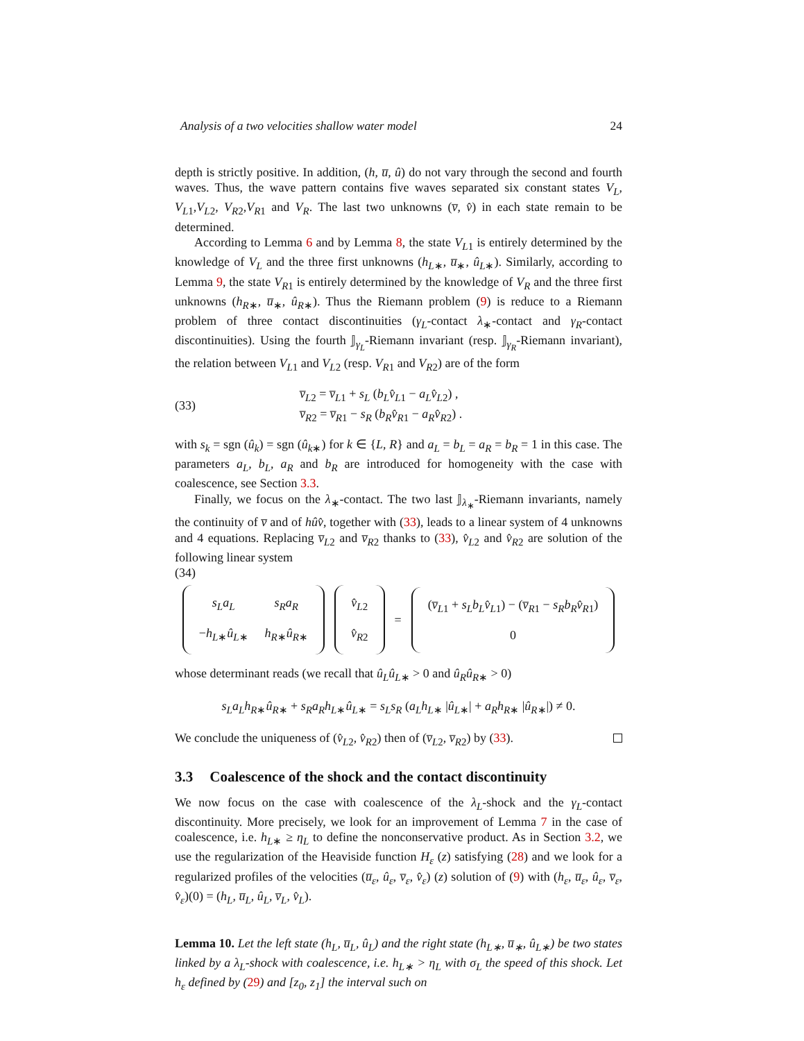Analysis of a two velocities shallow water model 24
depth is strictly positive. In addition, (h, u̅, û) do not vary through the second and fourth waves. Thus, the wave pattern contains five waves separated six constant states V<sub>L</sub>, V<sub>L1</sub>,V<sub>L2</sub>, V<sub>R2</sub>,V<sub>R1</sub> and V<sub>R</sub>. The last two unknowns (v̅, v̂) in each state remain to be determined.
According to Lemma 6 and by Lemma 8, the state V<sub>L1</sub> is entirely determined by the knowledge of V<sub>L</sub> and the three first unknowns (h<sub>L∗</sub>, u̅<sub>∗</sub>, û<sub>L∗</sub>). Similarly, according to Lemma 9, the state V<sub>R1</sub> is entirely determined by the knowledge of V<sub>R</sub> and the three first unknowns (h<sub>R∗</sub>, u̅<sub>∗</sub>, û<sub>R∗</sub>). Thus the Riemann problem (9) is reduce to a Riemann problem of three contact discontinuities (γ<sub>L</sub>-contact λ<sub>∗</sub>-contact and γ<sub>R</sub>-contact discontinuities). Using the fourth 𝕁<sub>γ<sub>L</sub></sub>-Riemann invariant (resp. 𝕁<sub>γ<sub>R</sub></sub>-Riemann invariant), the relation between V<sub>L1</sub> and V<sub>L2</sub> (resp. V<sub>R1</sub> and V<sub>R2</sub>) are of the form
(33)
v̅<sub>L2</sub> = v̅<sub>L1</sub> + s<sub>L</sub> (b<sub>L</sub>v̂<sub>L1</sub> − a<sub>L</sub>v̂<sub>L2</sub>) ,
v̅<sub>R2</sub> = v̅<sub>R1</sub> − s<sub>R</sub> (b<sub>R</sub>v̂<sub>R1</sub> − a<sub>R</sub>v̂<sub>R2</sub>) .
with s<sub>k</sub> = sgn (û<sub>k</sub>) = sgn (û<sub>k∗</sub>) for k ∈ {L, R} and a<sub>L</sub> = b<sub>L</sub> = a<sub>R</sub> = b<sub>R</sub> = 1 in this case. The parameters a<sub>L</sub>, b<sub>L</sub>, a<sub>R</sub> and b<sub>R</sub> are introduced for homogeneity with the case with coalescence, see Section 3.3.
Finally, we focus on the λ<sub>∗</sub>-contact. The two last 𝕁<sub>λ<sub>∗</sub></sub>-Riemann invariants, namely the continuity of v̅ and of hûv̂, together with (33), leads to a linear system of 4 unknowns and 4 equations. Replacing v̅<sub>L2</sub> and v̅<sub>R2</sub> thanks to (33), v̂<sub>L2</sub> and v̂<sub>R2</sub> are solution of the following linear system
(34)
| s<sub>L</sub>a<sub>L</sub> | s<sub>R</sub>a<sub>R</sub> |
| − h<sub>L∗</sub> û<sub>L∗</sub> | h<sub>R∗</sub> û<sub>R∗</sub> |
| v̂<sub>L2</sub> |
| v̂<sub>R2</sub> |
=
| ( v̅<sub>L1</sub> + s<sub>L</sub>b<sub>L</sub>v̂<sub>L1</sub>) − ( v̅<sub>R1</sub> − s<sub>R</sub>b<sub>R</sub>v̂<sub>R1</sub>) |
| 0 |
whose determinant reads (we recall that û<sub>L</sub>û<sub>L∗</sub> > 0 and û<sub>R</sub>û<sub>R∗</sub> > 0)
s<sub>L</sub>a<sub>L</sub>h<sub>R∗</sub>û<sub>R∗</sub> + s<sub>R</sub>a<sub>R</sub>h<sub>L∗</sub>û<sub>L∗</sub> = s<sub>L</sub>s<sub>R</sub> (a<sub>L</sub>h<sub>L∗</sub> |û<sub>L∗</sub>| + a<sub>R</sub>h<sub>R∗</sub> |û<sub>R∗</sub>|) ≠ 0.
We conclude the uniqueness of (v̂<sub>L2</sub>, v̂<sub>R2</sub>) then of (v̅<sub>L2</sub>, v̅<sub>R2</sub>) by (33).
3.3 Coalescence of the shock and the contact discontinuity
We now focus on the case with coalescence of the λ<sub>L</sub>-shock and the γ<sub>L</sub>-contact discontinuity. More precisely, we look for an improvement of Lemma 7 in the case of coalescence, i.e. h<sub>L∗</sub> ≥ η<sub>L</sub> to define the nonconservative product. As in Section 3.2, we use the regularization of the Heaviside function H<sub>ε</sub> (z) satisfying (28) and we look for a regularized profiles of the velocities (u̅<sub>ε</sub>, û<sub>ε</sub>, v̅<sub>ε</sub>, v̂<sub>ε</sub>) (z) solution of (9) with (h<sub>ε</sub>, u̅<sub>ε</sub>, û<sub>ε</sub>, v̅<sub>ε</sub>, v̂<sub>ε</sub>)(0) = (h<sub>L</sub>, u̅<sub>L</sub>, û<sub>L</sub>, v̅<sub>L</sub>, v̂<sub>L</sub>).
Lemma 10. Let the left state (h<sub>L</sub>, u̅<sub>L</sub>, û<sub>L</sub>) and the right state (h<sub>L∗</sub>, u̅<sub>∗</sub>, û<sub>L∗</sub>) be two states linked by a λ<sub>L</sub>-shock with coalescence, i.e. h<sub>L∗</sub> > η<sub>L</sub> with σ<sub>L</sub> the speed of this shock. Let h<sub>ε</sub> defined by (29) and [z<sub>0</sub>, z<sub>1</sub>] the interval such on